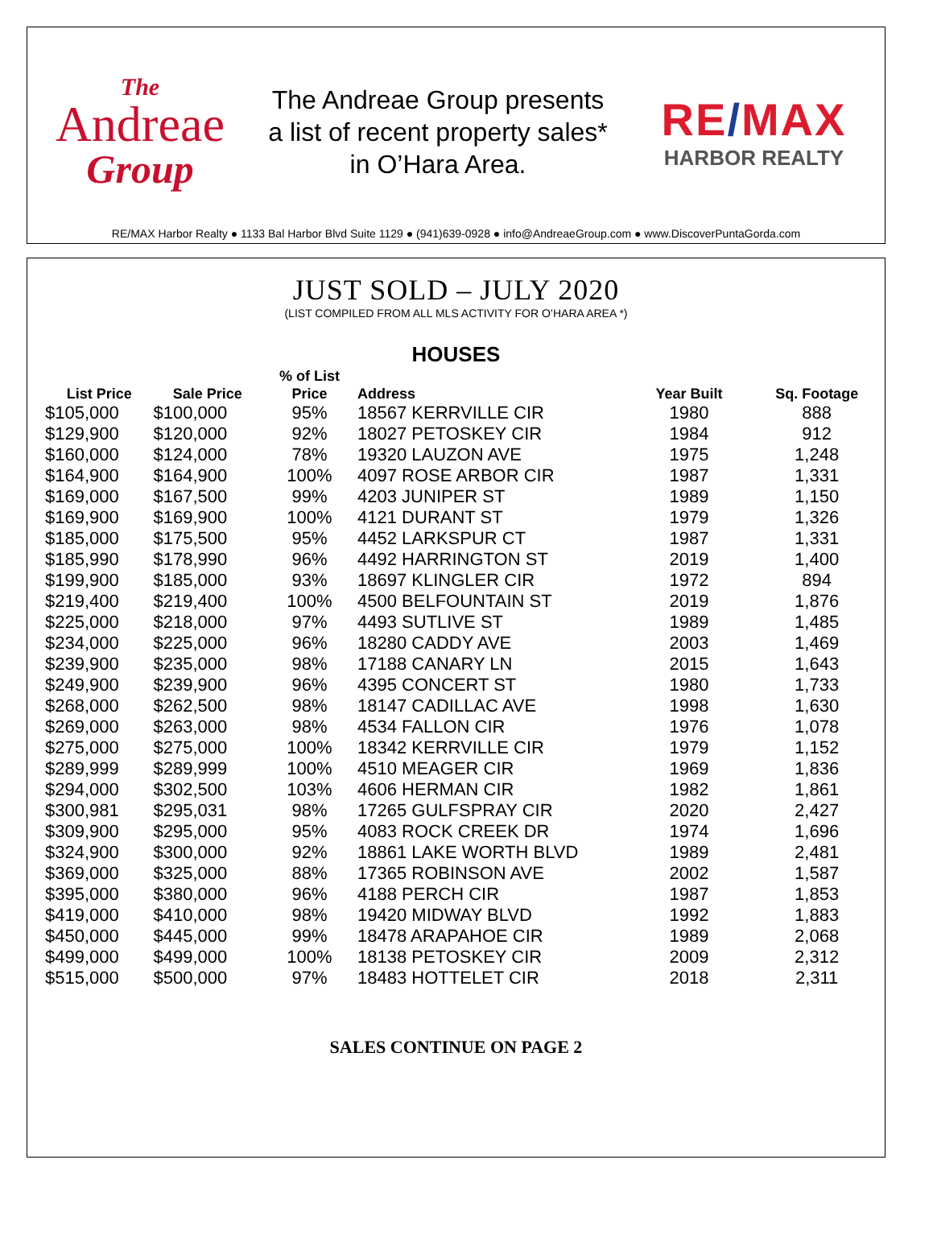The
Andreae
Group
The Andreae Group presents
a list of recent property sales*
in O’Hara Area.
RE/MAX
HARBOR REALTY
RE/MAX Harbor Realty ● 1133 Bal Harbor Blvd Suite 1129 ● (941)639-0928 ● info@AndreaeGroup.com ● www.DiscoverPuntaGorda.com
JUST SOLD – JULY 2020
(LIST COMPILED FROM ALL MLS ACTIVITY FOR O’HARA AREA *)
HOUSES
| List Price | Sale Price | % of List Price | Address | Year Built | Sq. Footage |
| --- | --- | --- | --- | --- | --- |
| $105,000 | $100,000 | 95% | 18567 KERRVILLE CIR | 1980 | 888 |
| $129,900 | $120,000 | 92% | 18027 PETOSKEY CIR | 1984 | 912 |
| $160,000 | $124,000 | 78% | 19320 LAUZON AVE | 1975 | 1,248 |
| $164,900 | $164,900 | 100% | 4097 ROSE ARBOR CIR | 1987 | 1,331 |
| $169,000 | $167,500 | 99% | 4203 JUNIPER ST | 1989 | 1,150 |
| $169,900 | $169,900 | 100% | 4121 DURANT ST | 1979 | 1,326 |
| $185,000 | $175,500 | 95% | 4452 LARKSPUR CT | 1987 | 1,331 |
| $185,990 | $178,990 | 96% | 4492 HARRINGTON ST | 2019 | 1,400 |
| $199,900 | $185,000 | 93% | 18697 KLINGLER CIR | 1972 | 894 |
| $219,400 | $219,400 | 100% | 4500 BELFOUNTAIN ST | 2019 | 1,876 |
| $225,000 | $218,000 | 97% | 4493 SUTLIVE ST | 1989 | 1,485 |
| $234,000 | $225,000 | 96% | 18280 CADDY AVE | 2003 | 1,469 |
| $239,900 | $235,000 | 98% | 17188 CANARY LN | 2015 | 1,643 |
| $249,900 | $239,900 | 96% | 4395 CONCERT ST | 1980 | 1,733 |
| $268,000 | $262,500 | 98% | 18147 CADILLAC AVE | 1998 | 1,630 |
| $269,000 | $263,000 | 98% | 4534 FALLON CIR | 1976 | 1,078 |
| $275,000 | $275,000 | 100% | 18342 KERRVILLE CIR | 1979 | 1,152 |
| $289,999 | $289,999 | 100% | 4510 MEAGER CIR | 1969 | 1,836 |
| $294,000 | $302,500 | 103% | 4606 HERMAN CIR | 1982 | 1,861 |
| $300,981 | $295,031 | 98% | 17265 GULFSPRAY CIR | 2020 | 2,427 |
| $309,900 | $295,000 | 95% | 4083 ROCK CREEK DR | 1974 | 1,696 |
| $324,900 | $300,000 | 92% | 18861 LAKE WORTH BLVD | 1989 | 2,481 |
| $369,000 | $325,000 | 88% | 17365 ROBINSON AVE | 2002 | 1,587 |
| $395,000 | $380,000 | 96% | 4188 PERCH CIR | 1987 | 1,853 |
| $419,000 | $410,000 | 98% | 19420 MIDWAY BLVD | 1992 | 1,883 |
| $450,000 | $445,000 | 99% | 18478 ARAPAHOE CIR | 1989 | 2,068 |
| $499,000 | $499,000 | 100% | 18138 PETOSKEY CIR | 2009 | 2,312 |
| $515,000 | $500,000 | 97% | 18483 HOTTELET CIR | 2018 | 2,311 |
SALES CONTINUE ON PAGE 2